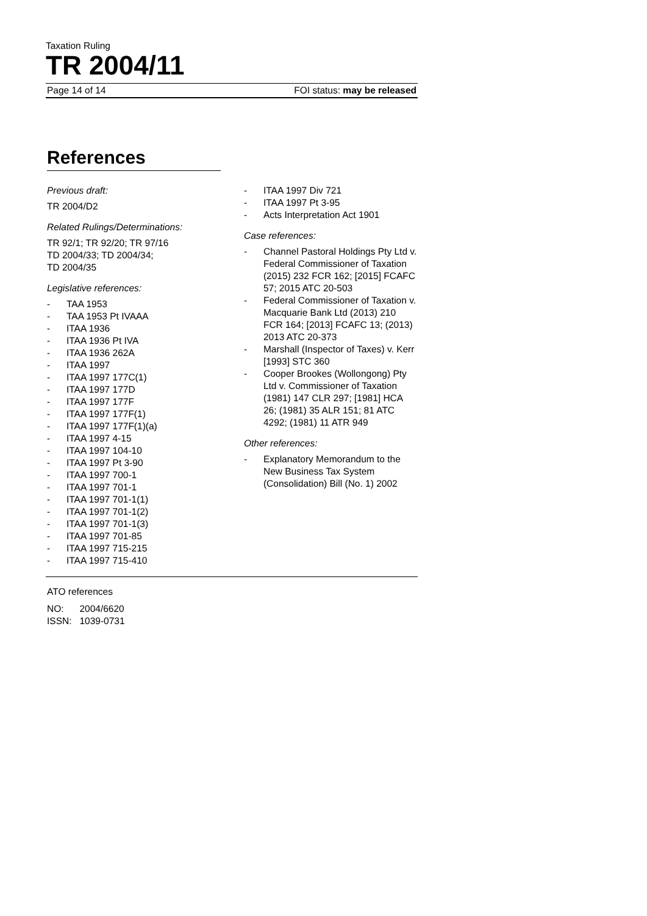Taxation Ruling
TR 2004/11
Page 14 of 14 FOI status: may be released
References
Previous draft:
TR 2004/D2
Related Rulings/Determinations:
TR 92/1; TR 92/20; TR 97/16
TD 2004/33; TD 2004/34;
TD 2004/35
Legislative references:
- TAA 1953
- TAA 1953 Pt IVAAA
- ITAA 1936
- ITAA 1936 Pt IVA
- ITAA 1936 262A
- ITAA 1997
- ITAA 1997 177C(1)
- ITAA 1997 177D
- ITAA 1997 177F
- ITAA 1997 177F(1)
- ITAA 1997 177F(1)(a)
- ITAA 1997 4-15
- ITAA 1997 104-10
- ITAA 1997 Pt 3-90
- ITAA 1997 700-1
- ITAA 1997 701-1
- ITAA 1997 701-1(1)
- ITAA 1997 701-1(2)
- ITAA 1997 701-1(3)
- ITAA 1997 701-85
- ITAA 1997 715-215
- ITAA 1997 715-410
- ITAA 1997 Div 721
- ITAA 1997 Pt 3-95
- Acts Interpretation Act 1901
Case references:
- Channel Pastoral Holdings Pty Ltd v. Federal Commissioner of Taxation (2015) 232 FCR 162; [2015] FCAFC 57; 2015 ATC 20-503
- Federal Commissioner of Taxation v. Macquarie Bank Ltd (2013) 210 FCR 164; [2013] FCAFC 13; (2013) 2013 ATC 20-373
- Marshall (Inspector of Taxes) v. Kerr [1993] STC 360
- Cooper Brookes (Wollongong) Pty Ltd v. Commissioner of Taxation (1981) 147 CLR 297; [1981] HCA 26; (1981) 35 ALR 151; 81 ATC 4292; (1981) 11 ATR 949
Other references:
- Explanatory Memorandum to the New Business Tax System (Consolidation) Bill (No. 1) 2002
ATO references
NO: 2004/6620
ISSN: 1039-0731